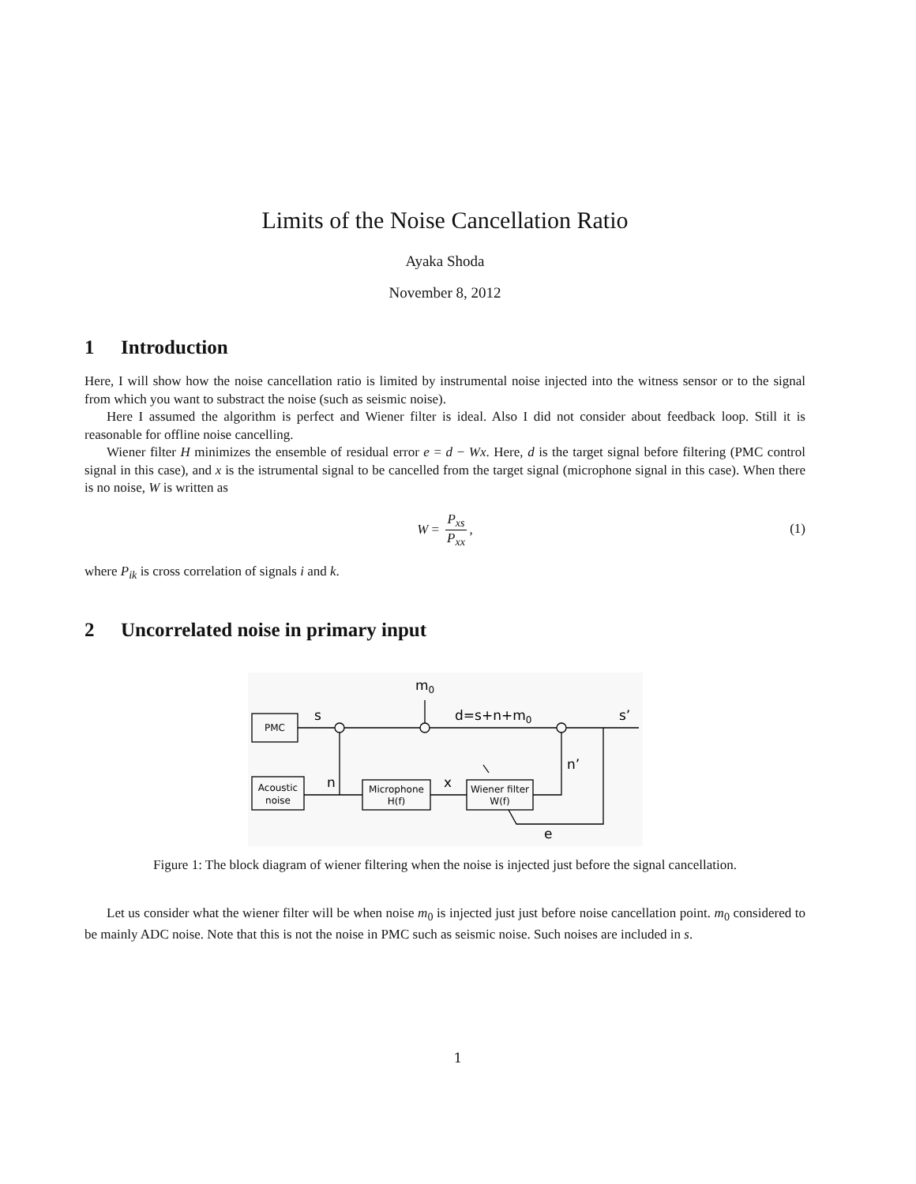Limits of the Noise Cancellation Ratio
Ayaka Shoda
November 8, 2012
1 Introduction
Here, I will show how the noise cancellation ratio is limited by instrumental noise injected into the witness sensor or to the signal from which you want to substract the noise (such as seismic noise).
Here I assumed the algorithm is perfect and Wiener filter is ideal. Also I did not consider about feedback loop. Still it is reasonable for offline noise cancelling.
Wiener filter H minimizes the ensemble of residual error e = d − Wx. Here, d is the target signal before filtering (PMC control signal in this case), and x is the istrumental signal to be cancelled from the target signal (microphone signal in this case). When there is no noise, W is written as
W = P<sub>xs</sub> P<sub>xx</sub>,
(1)
where P<sub>ik</sub> is cross correlation of signals i and k.
2 Uncorrelated noise in primary input
PMC
Acoustic
noise
Microphone
H(f)
Wiener filter
W(f)
s
m0
d=s+n+m0
s’
n
x
n’
e
Figure 1: The block diagram of wiener filtering when the noise is injected just before the signal cancellation.
Let us consider what the wiener filter will be when noise m<sub>0</sub> is injected just just before noise cancellation point. m<sub>0</sub> considered to be mainly ADC noise. Note that this is not the noise in PMC such as seismic noise. Such noises are included in s.
1